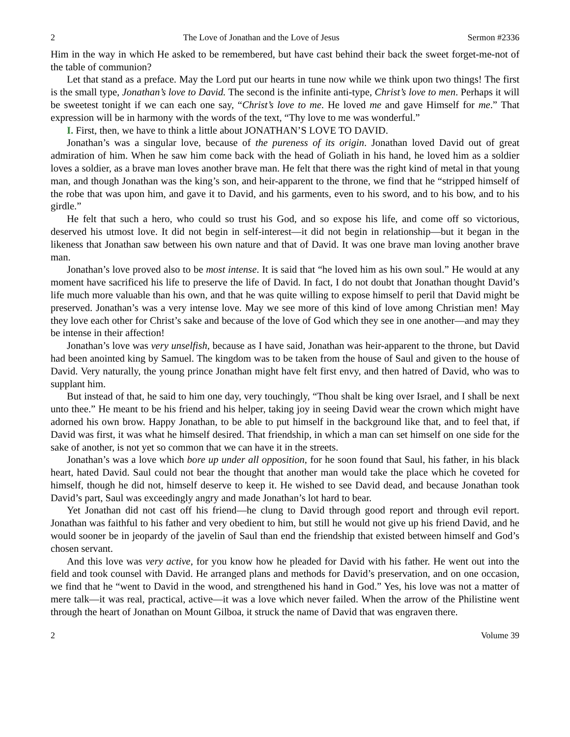2 The Love of Jonathan and the Love of Jesus Sermon #2336
Him in the way in which He asked to be remembered, but have cast behind their back the sweet forget-me-not of the table of communion?
Let that stand as a preface. May the Lord put our hearts in tune now while we think upon two things! The first is the small type, Jonathan’s love to David. The second is the infinite anti-type, Christ’s love to men. Perhaps it will be sweetest tonight if we can each one say, “Christ’s love to me. He loved me and gave Himself for me.” That expression will be in harmony with the words of the text, “Thy love to me was wonderful.”
I. First, then, we have to think a little about JONATHAN’S LOVE TO DAVID.
Jonathan’s was a singular love, because of the pureness of its origin. Jonathan loved David out of great admiration of him. When he saw him come back with the head of Goliath in his hand, he loved him as a soldier loves a soldier, as a brave man loves another brave man. He felt that there was the right kind of metal in that young man, and though Jonathan was the king’s son, and heir-apparent to the throne, we find that he “stripped himself of the robe that was upon him, and gave it to David, and his garments, even to his sword, and to his bow, and to his girdle.”
He felt that such a hero, who could so trust his God, and so expose his life, and come off so victorious, deserved his utmost love. It did not begin in self-interest—it did not begin in relationship—but it began in the likeness that Jonathan saw between his own nature and that of David. It was one brave man loving another brave man.
Jonathan’s love proved also to be most intense. It is said that “he loved him as his own soul.” He would at any moment have sacrificed his life to preserve the life of David. In fact, I do not doubt that Jonathan thought David’s life much more valuable than his own, and that he was quite willing to expose himself to peril that David might be preserved. Jonathan’s was a very intense love. May we see more of this kind of love among Christian men! May they love each other for Christ’s sake and because of the love of God which they see in one another—and may they be intense in their affection!
Jonathan’s love was very unselfish, because as I have said, Jonathan was heir-apparent to the throne, but David had been anointed king by Samuel. The kingdom was to be taken from the house of Saul and given to the house of David. Very naturally, the young prince Jonathan might have felt first envy, and then hatred of David, who was to supplant him.
But instead of that, he said to him one day, very touchingly, “Thou shalt be king over Israel, and I shall be next unto thee.” He meant to be his friend and his helper, taking joy in seeing David wear the crown which might have adorned his own brow. Happy Jonathan, to be able to put himself in the background like that, and to feel that, if David was first, it was what he himself desired. That friendship, in which a man can set himself on one side for the sake of another, is not yet so common that we can have it in the streets.
Jonathan’s was a love which bore up under all opposition, for he soon found that Saul, his father, in his black heart, hated David. Saul could not bear the thought that another man would take the place which he coveted for himself, though he did not, himself deserve to keep it. He wished to see David dead, and because Jonathan took David’s part, Saul was exceedingly angry and made Jonathan’s lot hard to bear.
Yet Jonathan did not cast off his friend—he clung to David through good report and through evil report. Jonathan was faithful to his father and very obedient to him, but still he would not give up his friend David, and he would sooner be in jeopardy of the javelin of Saul than end the friendship that existed between himself and God’s chosen servant.
And this love was very active, for you know how he pleaded for David with his father. He went out into the field and took counsel with David. He arranged plans and methods for David’s preservation, and on one occasion, we find that he “went to David in the wood, and strengthened his hand in God.” Yes, his love was not a matter of mere talk—it was real, practical, active—it was a love which never failed. When the arrow of the Philistine went through the heart of Jonathan on Mount Gilboa, it struck the name of David that was engraven there.
2 Volume 39